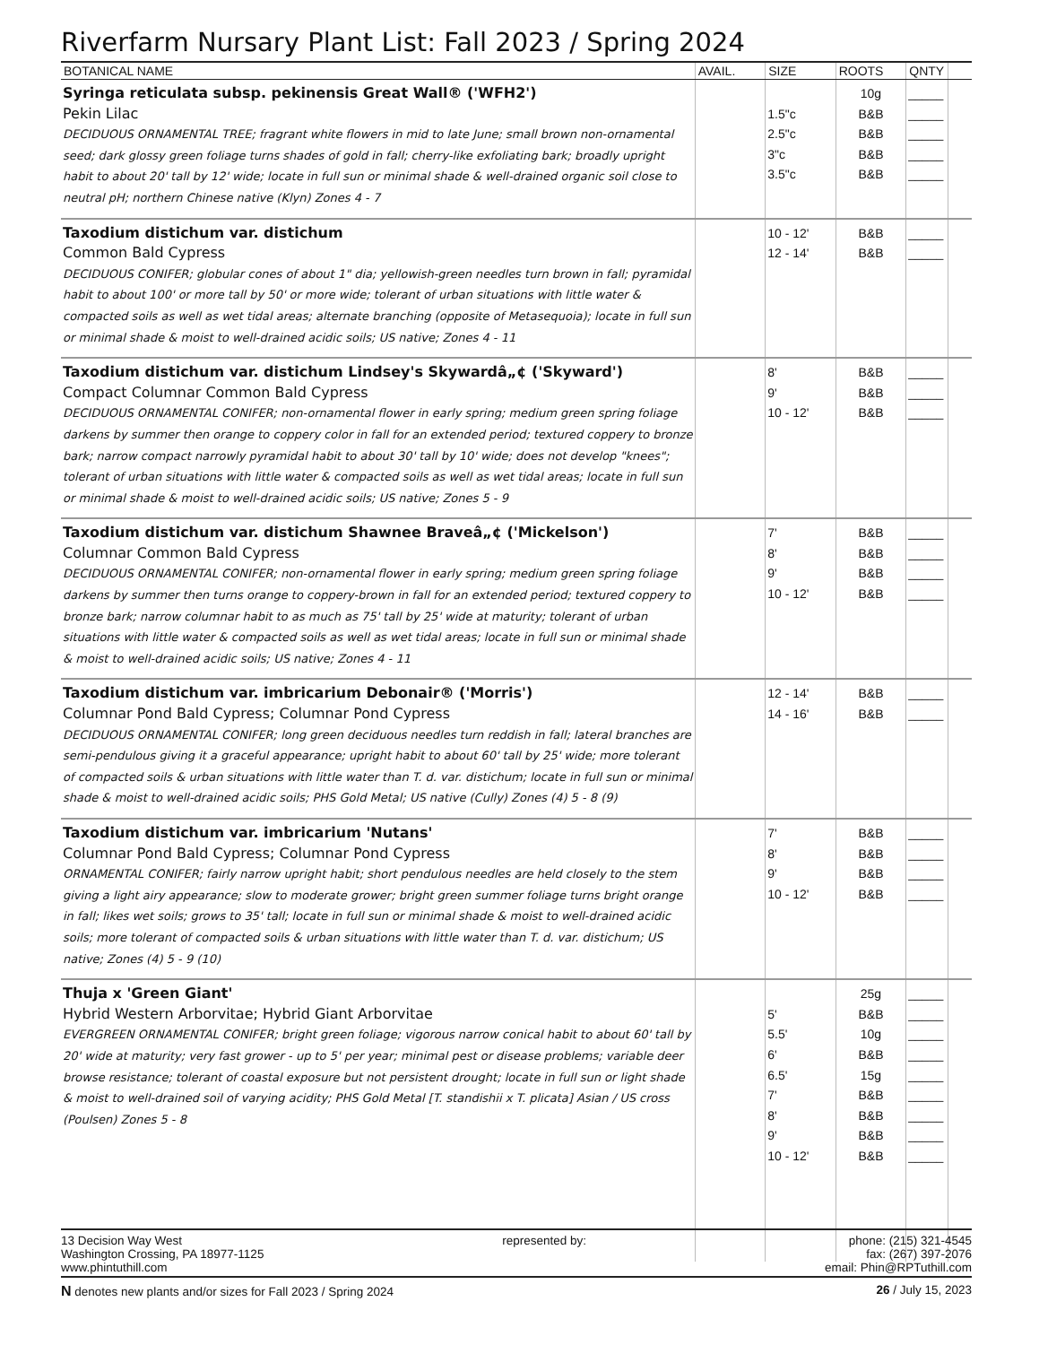Riverfarm Nursary Plant List: Fall 2023 / Spring 2024
| BOTANICAL NAME | AVAIL. | SIZE | ROOTS | QNTY | |
| --- | --- | --- | --- | --- | --- |
| Syringa reticulata subsp. pekinensis Great Wall® ('WFH2') Pekin Lilac DECIDUOUS ORNAMENTAL TREE; fragrant white flowers in mid to late June; small brown non-ornamental seed; dark glossy green foliage turns shades of gold in fall; cherry-like exfoliating bark; broadly upright habit to about 20' tall by 12' wide; locate in full sun or minimal shade & well-drained organic soil close to neutral pH; northern Chinese native (Klyn) Zones 4 - 7 | | 1.5"c 2.5"c 3"c 3.5"c | 10g B&B B&B B&B B&B | _____ _____ _____ _____ _____ | |
| Taxodium distichum var. distichum Common Bald Cypress DECIDUOUS CONIFER; globular cones of about 1" dia; yellowish-green needles turn brown in fall; pyramidal habit to about 100' or more tall by 50' or more wide; tolerant of urban situations with little water & compacted soils as well as wet tidal areas; alternate branching (opposite of Metasequoia); locate in full sun or minimal shade & moist to well-drained acidic soils; US native; Zones 4 - 11 | | 10 - 12' 12 - 14' | B&B B&B | _____ _____ | |
| Taxodium distichum var. distichum Lindsey's Skywardâ„¢ ('Skyward') Compact Columnar Common Bald Cypress DECIDUOUS ORNAMENTAL CONIFER; non-ornamental flower in early spring; medium green spring foliage darkens by summer then orange to coppery color in fall for an extended period; textured coppery to bronze bark; narrow compact narrowly pyramidal habit to about 30' tall by 10' wide; does not develop "knees"; tolerant of urban situations with little water & compacted soils as well as wet tidal areas; locate in full sun or minimal shade & moist to well-drained acidic soils; US native; Zones 5 - 9 | | 8' 9' 10 - 12' | B&B B&B B&B | _____ _____ _____ | |
| Taxodium distichum var. distichum Shawnee Braveâ„¢ ('Mickelson') Columnar Common Bald Cypress DECIDUOUS ORNAMENTAL CONIFER; non-ornamental flower in early spring; medium green spring foliage darkens by summer then turns orange to coppery-brown in fall for an extended period; textured coppery to bronze bark; narrow columnar habit to as much as 75' tall by 25' wide at maturity; tolerant of urban situations with little water & compacted soils as well as wet tidal areas; locate in full sun or minimal shade & moist to well-drained acidic soils; US native; Zones 4 - 11 | | 7' 8' 9' 10 - 12' | B&B B&B B&B B&B | _____ _____ _____ _____ | |
| Taxodium distichum var. imbricarium Debonair® ('Morris') Columnar Pond Bald Cypress; Columnar Pond Cypress DECIDUOUS ORNAMENTAL CONIFER; long green deciduous needles turn reddish in fall; lateral branches are semi-pendulous giving it a graceful appearance; upright habit to about 60' tall by 25' wide; more tolerant of compacted soils & urban situations with little water than T. d. var. distichum; locate in full sun or minimal shade & moist to well-drained acidic soils; PHS Gold Metal; US native (Cully) Zones (4) 5 - 8 (9) | | 12 - 14' 14 - 16' | B&B B&B | _____ _____ | |
| Taxodium distichum var. imbricarium 'Nutans' Columnar Pond Bald Cypress; Columnar Pond Cypress ORNAMENTAL CONIFER; fairly narrow upright habit; short pendulous needles are held closely to the stem giving a light airy appearance; slow to moderate grower; bright green summer foliage turns bright orange in fall; likes wet soils; grows to 35' tall; locate in full sun or minimal shade & moist to well-drained acidic soils; more tolerant of compacted soils & urban situations with little water than T. d. var. distichum; US native; Zones (4) 5 - 9 (10) | | 7' 8' 9' 10 - 12' | B&B B&B B&B B&B | _____ _____ _____ _____ | |
| Thuja x 'Green Giant' Hybrid Western Arborvitae; Hybrid Giant Arborvitae EVERGREEN ORNAMENTAL CONIFER; bright green foliage; vigorous narrow conical habit to about 60' tall by 20' wide at maturity; very fast grower - up to 5' per year; minimal pest or disease problems; variable deer browse resistance; tolerant of coastal exposure but not persistent drought; locate in full sun or light shade & moist to well-drained soil of varying acidity; PHS Gold Metal [T. standishii x T. plicata] Asian / US cross (Poulsen) Zones 5 - 8 | | 5' 5.5' 6' 6.5' 7' 8' 9' 10 - 12' | 25g B&B 10g B&B 15g B&B B&B B&B B&B | _____ _____ _____ _____ _____ _____ _____ _____ _____ | |
13 Decision Way West
Washington Crossing, PA 18977-1125
www.phintuthill.com
represented by: phone: (215) 321-4545
fax: (267) 397-2076
email: Phin@RPTuthill.com
N denotes new plants and/or sizes for Fall 2023 / Spring 2024
26 / July 15, 2023